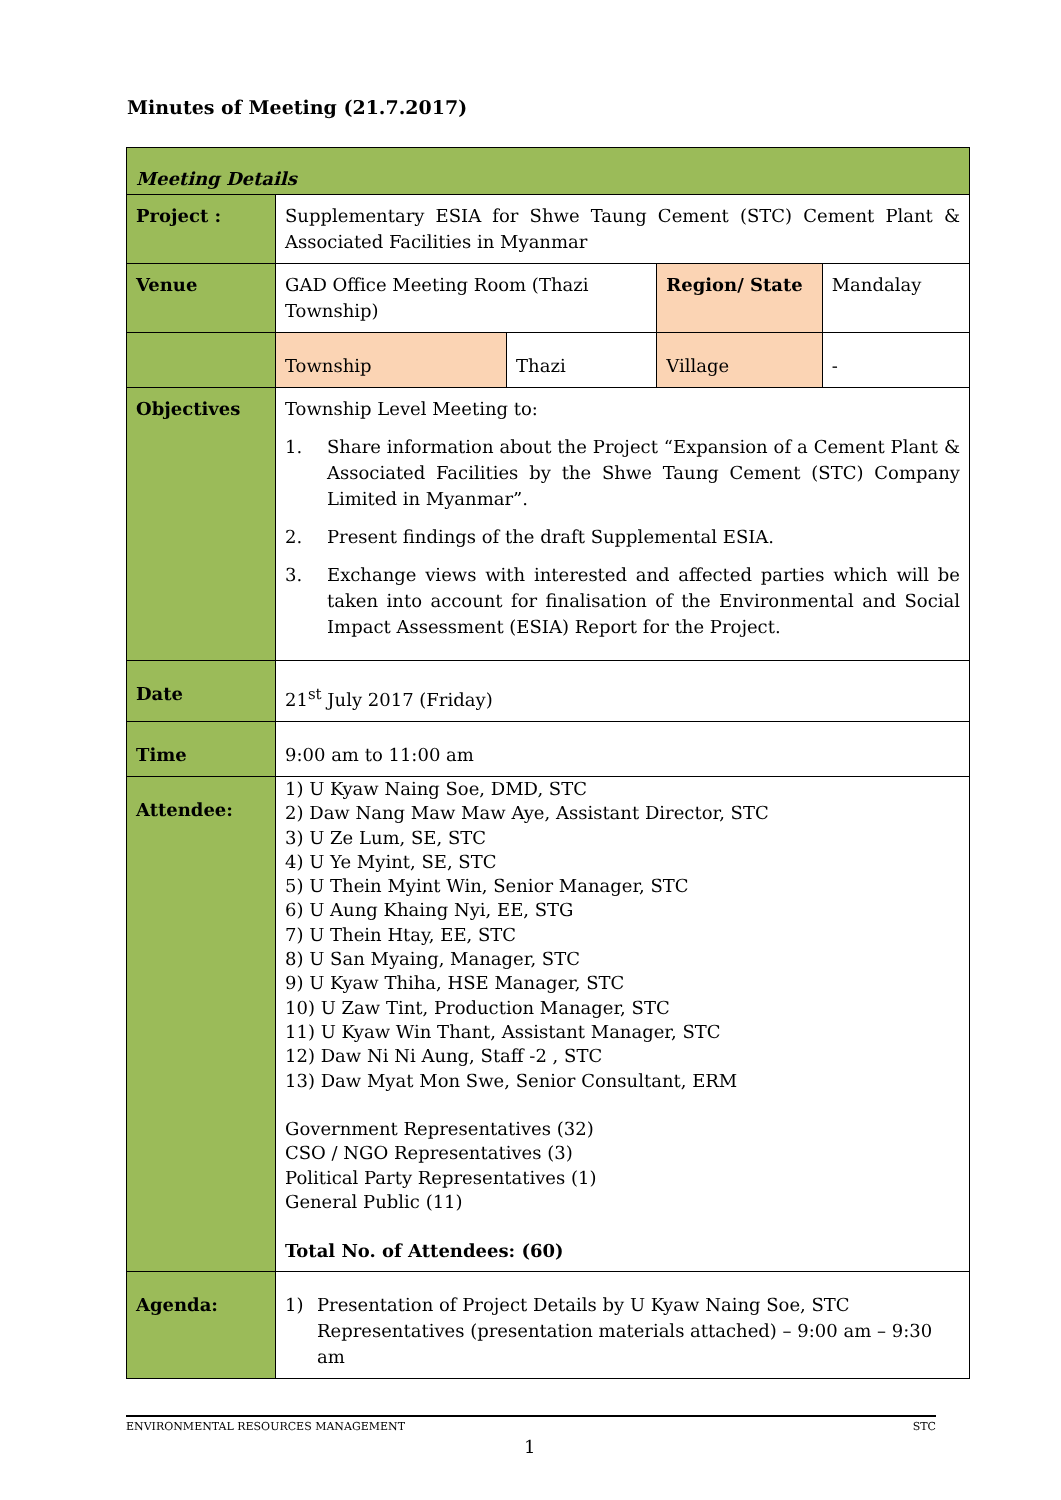Minutes of Meeting (21.7.2017)
| Meeting Details | | | | |
| Project : | Supplementary ESIA for Shwe Taung Cement (STC) Cement Plant & Associated Facilities in Myanmar | | | |
| Venue | GAD Office Meeting Room (Thazi Township) | | Region/ State | Mandalay |
| | Township | Thazi | Village | - |
| Objectives | Township Level Meeting to: 1. Share information about the Project “Expansion of a Cement Plant & Associated Facilities by the Shwe Taung Cement (STC) Company Limited in Myanmar”. 2. Present findings of the draft Supplemental ESIA. 3. Exchange views with interested and affected parties which will be taken into account for finalisation of the Environmental and Social Impact Assessment (ESIA) Report for the Project. | | | |
| Date | 21<sup>st</sup> July 2017 (Friday) | | | |
| Time | 9:00 am to 11:00 am | | | |
| Attendee: | 1) U Kyaw Naing Soe, DMD, STC 2) Daw Nang Maw Maw Aye, Assistant Director, STC 3) U Ze Lum, SE, STC 4) U Ye Myint, SE, STC 5) U Thein Myint Win, Senior Manager, STC 6) U Aung Khaing Nyi, EE, STG 7) U Thein Htay, EE, STC 8) U San Myaing, Manager, STC 9) U Kyaw Thiha, HSE Manager, STC 10) U Zaw Tint, Production Manager, STC 11) U Kyaw Win Thant, Assistant Manager, STC 12) Daw Ni Ni Aung, Staff -2 , STC 13) Daw Myat Mon Swe, Senior Consultant, ERM Government Representatives (32) CSO / NGO Representatives (3) Political Party Representatives (1) General Public (11) Total No. of Attendees: (60) | | | |
| Agenda: | 1) Presentation of Project Details by U Kyaw Naing Soe, STC Representatives (presentation materials attached) – 9:00 am – 9:30 am | | | |
ENVIRONMENTAL RESOURCES MANAGEMENT STC
1